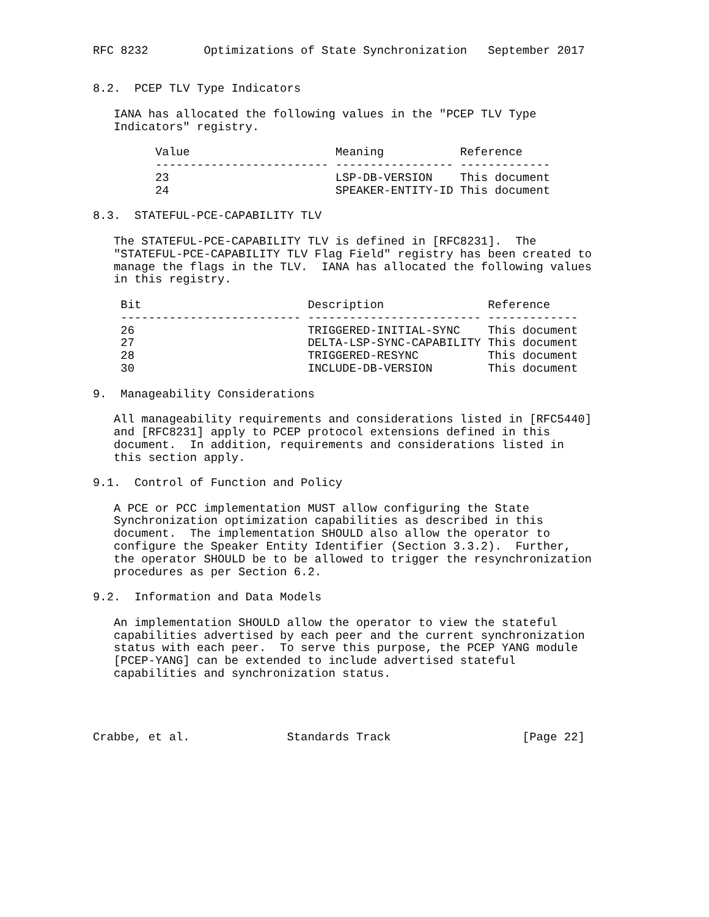RFC 8232        Optimizations of State Synchronization   September 2017


8.2.  PCEP TLV Type Indicators

   IANA has allocated the following values in the "PCEP TLV Type
   Indicators" registry.

         Value                     Meaning           Reference
         ------------------------- ----------------- -------------
         23                        LSP-DB-VERSION    This document
         24                        SPEAKER-ENTITY-ID This document

8.3.  STATEFUL-PCE-CAPABILITY TLV

   The STATEFUL-PCE-CAPABILITY TLV is defined in [RFC8231].  The
   "STATEFUL-PCE-CAPABILITY TLV Flag Field" registry has been created to
   manage the flags in the TLV.  IANA has allocated the following values
   in this registry.

    Bit                        Description               Reference
    -------------------------- ------------------------- -------------
    26                         TRIGGERED-INITIAL-SYNC    This document
    27                         DELTA-LSP-SYNC-CAPABILITY This document
    28                         TRIGGERED-RESYNC          This document
    30                         INCLUDE-DB-VERSION        This document

9.  Manageability Considerations

   All manageability requirements and considerations listed in [RFC5440]
   and [RFC8231] apply to PCEP protocol extensions defined in this
   document.  In addition, requirements and considerations listed in
   this section apply.

9.1.  Control of Function and Policy

   A PCE or PCC implementation MUST allow configuring the State
   Synchronization optimization capabilities as described in this
   document.  The implementation SHOULD also allow the operator to
   configure the Speaker Entity Identifier (Section 3.3.2).  Further,
   the operator SHOULD be to be allowed to trigger the resynchronization
   procedures as per Section 6.2.

9.2.  Information and Data Models

   An implementation SHOULD allow the operator to view the stateful
   capabilities advertised by each peer and the current synchronization
   status with each peer.  To serve this purpose, the PCEP YANG module
   [PCEP-YANG] can be extended to include advertised stateful
   capabilities and synchronization status.




Crabbe, et al.              Standards Track                   [Page 22]